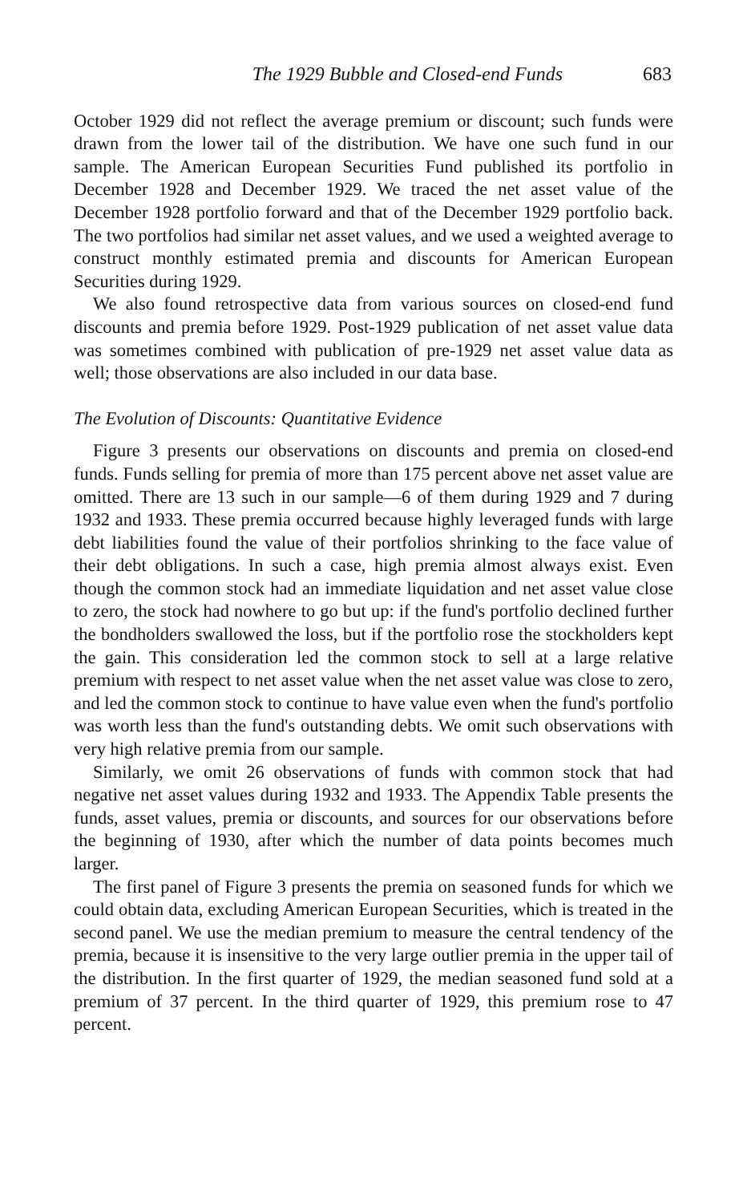The 1929 Bubble and Closed-end Funds 683
October 1929 did not reflect the average premium or discount; such funds were drawn from the lower tail of the distribution. We have one such fund in our sample. The American European Securities Fund published its portfolio in December 1928 and December 1929. We traced the net asset value of the December 1928 portfolio forward and that of the December 1929 portfolio back. The two portfolios had similar net asset values, and we used a weighted average to construct monthly estimated premia and discounts for American European Securities during 1929.
We also found retrospective data from various sources on closed-end fund discounts and premia before 1929. Post-1929 publication of net asset value data was sometimes combined with publication of pre-1929 net asset value data as well; those observations are also included in our data base.
The Evolution of Discounts: Quantitative Evidence
Figure 3 presents our observations on discounts and premia on closed-end funds. Funds selling for premia of more than 175 percent above net asset value are omitted. There are 13 such in our sample—6 of them during 1929 and 7 during 1932 and 1933. These premia occurred because highly leveraged funds with large debt liabilities found the value of their portfolios shrinking to the face value of their debt obligations. In such a case, high premia almost always exist. Even though the common stock had an immediate liquidation and net asset value close to zero, the stock had nowhere to go but up: if the fund's portfolio declined further the bondholders swallowed the loss, but if the portfolio rose the stockholders kept the gain. This consideration led the common stock to sell at a large relative premium with respect to net asset value when the net asset value was close to zero, and led the common stock to continue to have value even when the fund's portfolio was worth less than the fund's outstanding debts. We omit such observations with very high relative premia from our sample.
Similarly, we omit 26 observations of funds with common stock that had negative net asset values during 1932 and 1933. The Appendix Table presents the funds, asset values, premia or discounts, and sources for our observations before the beginning of 1930, after which the number of data points becomes much larger.
The first panel of Figure 3 presents the premia on seasoned funds for which we could obtain data, excluding American European Securities, which is treated in the second panel. We use the median premium to measure the central tendency of the premia, because it is insensitive to the very large outlier premia in the upper tail of the distribution. In the first quarter of 1929, the median seasoned fund sold at a premium of 37 percent. In the third quarter of 1929, this premium rose to 47 percent.